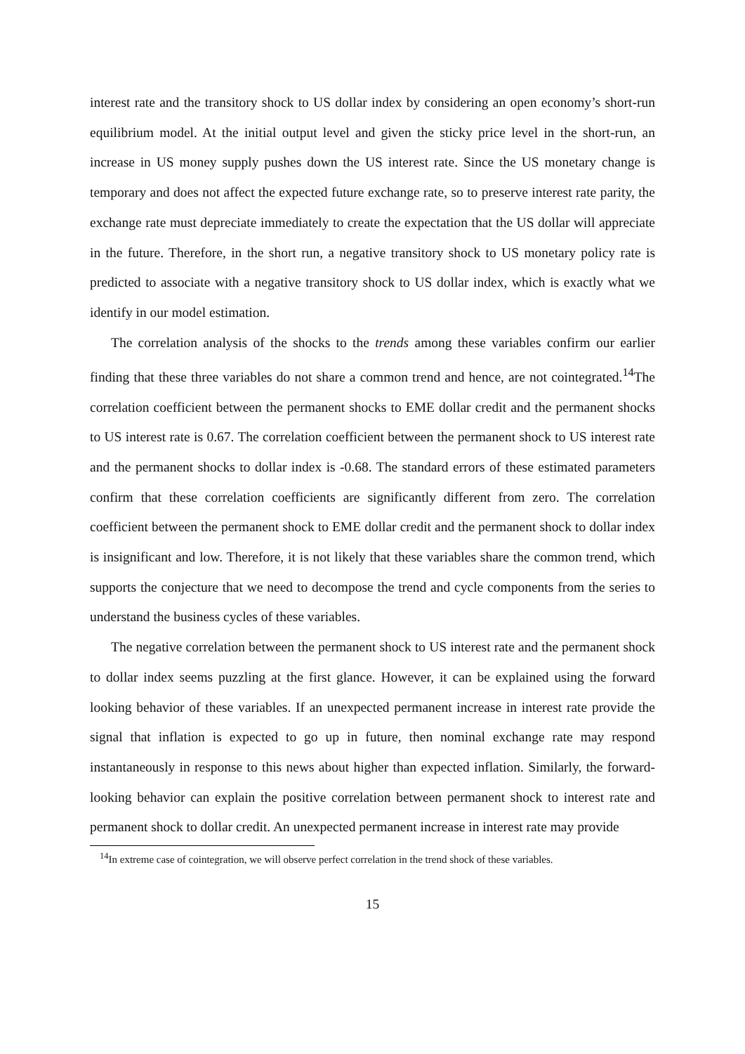interest rate and the transitory shock to US dollar index by considering an open economy’s short-run equilibrium model. At the initial output level and given the sticky price level in the short-run, an increase in US money supply pushes down the US interest rate. Since the US monetary change is temporary and does not affect the expected future exchange rate, so to preserve interest rate parity, the exchange rate must depreciate immediately to create the expectation that the US dollar will appreciate in the future. Therefore, in the short run, a negative transitory shock to US monetary policy rate is predicted to associate with a negative transitory shock to US dollar index, which is exactly what we identify in our model estimation.
The correlation analysis of the shocks to the trends among these variables confirm our earlier finding that these three variables do not share a common trend and hence, are not cointegrated.<sup>14</sup>The correlation coefficient between the permanent shocks to EME dollar credit and the permanent shocks to US interest rate is 0.67. The correlation coefficient between the permanent shock to US interest rate and the permanent shocks to dollar index is -0.68. The standard errors of these estimated parameters confirm that these correlation coefficients are significantly different from zero. The correlation coefficient between the permanent shock to EME dollar credit and the permanent shock to dollar index is insignificant and low. Therefore, it is not likely that these variables share the common trend, which supports the conjecture that we need to decompose the trend and cycle components from the series to understand the business cycles of these variables.
The negative correlation between the permanent shock to US interest rate and the permanent shock to dollar index seems puzzling at the first glance. However, it can be explained using the forward looking behavior of these variables. If an unexpected permanent increase in interest rate provide the signal that inflation is expected to go up in future, then nominal exchange rate may respond instantaneously in response to this news about higher than expected inflation. Similarly, the forward-looking behavior can explain the positive correlation between permanent shock to interest rate and permanent shock to dollar credit. An unexpected permanent increase in interest rate may provide
<sup>14</sup> In extreme case of cointegration, we will observe perfect correlation in the trend shock of these variables.
15